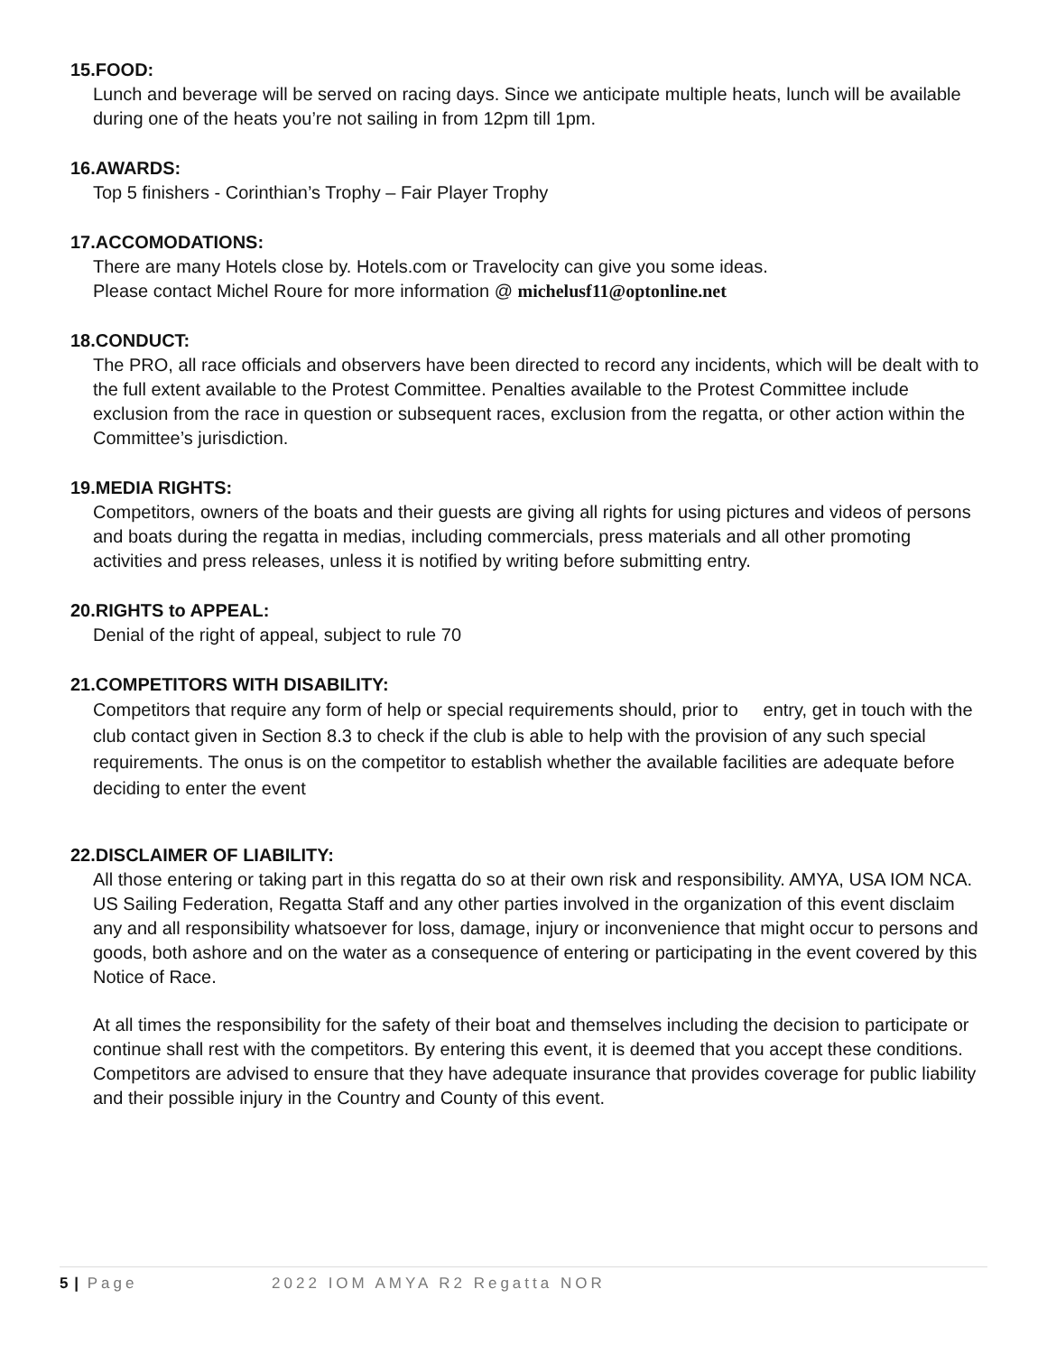15.FOOD:
Lunch and beverage will be served on racing days. Since we anticipate multiple heats, lunch will be available during one of the heats you’re not sailing in from 12pm till 1pm.
16.AWARDS:
Top 5 finishers - Corinthian’s Trophy – Fair Player Trophy
17.ACCOMODATIONS:
There are many Hotels close by. Hotels.com or Travelocity can give you some ideas.
Please contact Michel Roure for more information @ michelusf11@optonline.net
18.CONDUCT:
The PRO, all race officials and observers have been directed to record any incidents, which will be dealt with to the full extent available to the Protest Committee. Penalties available to the Protest Committee include exclusion from the race in question or subsequent races, exclusion from the regatta, or other action within the Committee’s jurisdiction.
19.MEDIA RIGHTS:
Competitors, owners of the boats and their guests are giving all rights for using pictures and videos of persons and boats during the regatta in medias, including commercials, press materials and all other promoting activities and press releases, unless it is notified by writing before submitting entry.
20.RIGHTS to APPEAL:
Denial of the right of appeal, subject to rule 70
21.COMPETITORS WITH DISABILITY:
Competitors that require any form of help or special requirements should, prior to entry, get in touch with the club contact given in Section 8.3 to check if the club is able to help with the provision of any such special requirements. The onus is on the competitor to establish whether the available facilities are adequate before deciding to enter the event
22.DISCLAIMER OF LIABILITY:
All those entering or taking part in this regatta do so at their own risk and responsibility. AMYA, USA IOM NCA. US Sailing Federation, Regatta Staff and any other parties involved in the organization of this event disclaim any and all responsibility whatsoever for loss, damage, injury or inconvenience that might occur to persons and goods, both ashore and on the water as a consequence of entering or participating in the event covered by this Notice of Race.
At all times the responsibility for the safety of their boat and themselves including the decision to participate or continue shall rest with the competitors. By entering this event, it is deemed that you accept these conditions. Competitors are advised to ensure that they have adequate insurance that provides coverage for public liability and their possible injury in the Country and County of this event.
5 | Page 2022 IOM AMYA R2 Regatta NOR